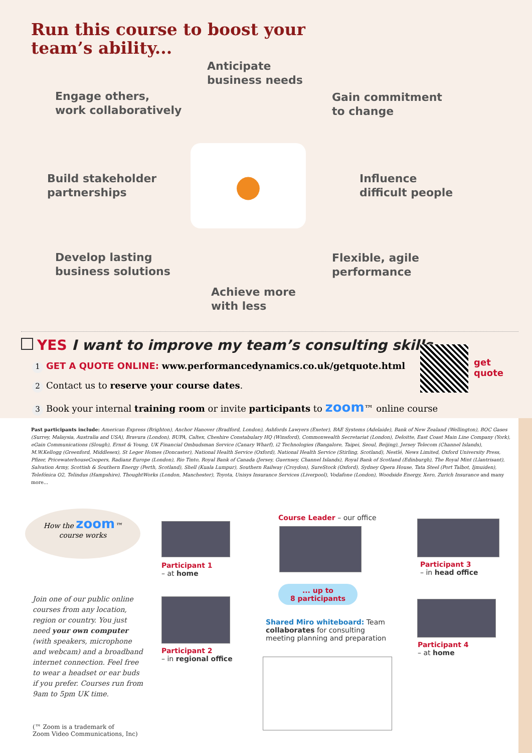Run this course to boost your
team’s ability...
Anticipate
business needs
Engage others,
work collaboratively
Gain commitment
to change
Build stakeholder
partnerships
●
Influence
difficult people
Develop lasting
business solutions
Flexible, agile
performance
Achieve more
with less
YES I want to improve my team’s consulting skills.
1 GET A QUOTE ONLINE: www.performancedynamics.co.uk/getquote.html
2 Contact us to reserve your course dates.
3 Book your internal training room or invite participants to zoom™ online course
get
quote
Past participants include: American Express (Brighton), Anchor Hanover (Bradford, London), Ashfords Lawyers (Exeter), BAE Systems (Adelaide), Bank of New Zealand (Wellington), BOC Gases (Surrey, Malaysia, Australia and USA), Bravura (London), BUPA, Caltex, Cheshire Constabulary HQ (Winsford), Commonwealth Secretariat (London), Deloitte, East Coast Main Line Company (York), eGain Communications (Slough), Ernst & Young, UK Financial Ombudsman Service (Canary Wharf), i2 Technologies (Bangalore, Taipei, Seoul, Beijing), Jersey Telecom (Channel Islands), M.W.Kellogg (Greenford, Middlesex), St Leger Homes (Doncaster), National Health Service (Oxford), National Health Service (Stirling, Scotland), Nestlé, News Limited, Oxford University Press, Pfizer, PricewaterhouseCoopers, Radianz Europe (London), Rio Tinto, Royal Bank of Canada (Jersey, Guernsey, Channel Islands), Royal Bank of Scotland (Edinburgh), The Royal Mint (Llantrisant), Salvation Army, Scottish & Southern Energy (Perth, Scotland), Shell (Kuala Lumpur), Southern Railway (Croydon), SureStock (Oxford), Sydney Opera House, Tata Steel (Port Talbot, Ijmuiden), Telefónica O2, Telindus (Hampshire), ThoughtWorks (London, Manchester), Toyota, Unisys Insurance Services (Liverpool), Vodafone (London), Woodside Energy, Xero, Zurich Insurance and many more...
How the zoom™
course works
Join one of our public online courses from any location, region or country. You just need your own computer (with speakers, microphone and webcam) and a broadband internet connection. Feel free to wear a headset or ear buds if you prefer. Courses run from 9am to 5pm UK time.
Course Leader – our office
Participant 1
– at home
Participant 3
– in head office
... up to
8 participants
Shared Miro whiteboard: Team collaborates for consulting meeting planning and preparation
Participant 2
– in regional office
Participant 4
– at home
(™ Zoom is a trademark of
Zoom Video Communications, Inc)